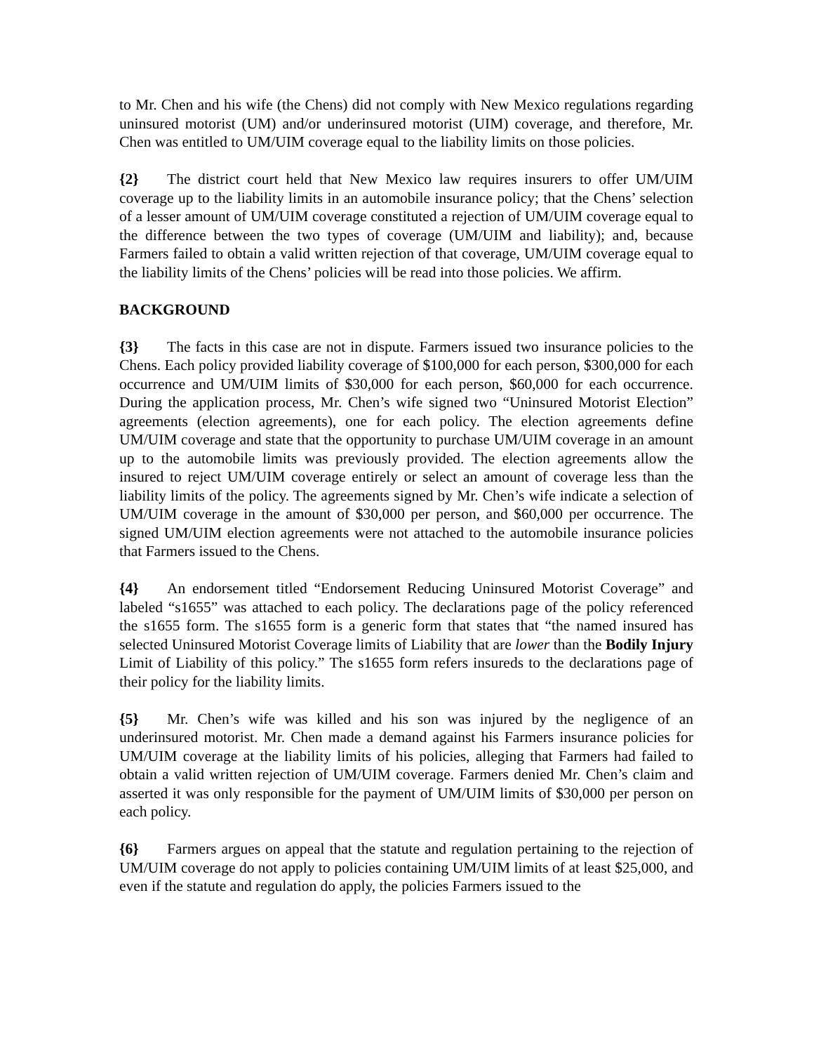to Mr. Chen and his wife (the Chens) did not comply with New Mexico regulations regarding uninsured motorist (UM) and/or underinsured motorist (UIM) coverage, and therefore, Mr. Chen was entitled to UM/UIM coverage equal to the liability limits on those policies.
{2} The district court held that New Mexico law requires insurers to offer UM/UIM coverage up to the liability limits in an automobile insurance policy; that the Chens’ selection of a lesser amount of UM/UIM coverage constituted a rejection of UM/UIM coverage equal to the difference between the two types of coverage (UM/UIM and liability); and, because Farmers failed to obtain a valid written rejection of that coverage, UM/UIM coverage equal to the liability limits of the Chens’ policies will be read into those policies. We affirm.
BACKGROUND
{3} The facts in this case are not in dispute. Farmers issued two insurance policies to the Chens. Each policy provided liability coverage of $100,000 for each person, $300,000 for each occurrence and UM/UIM limits of $30,000 for each person, $60,000 for each occurrence. During the application process, Mr. Chen’s wife signed two “Uninsured Motorist Election” agreements (election agreements), one for each policy. The election agreements define UM/UIM coverage and state that the opportunity to purchase UM/UIM coverage in an amount up to the automobile limits was previously provided. The election agreements allow the insured to reject UM/UIM coverage entirely or select an amount of coverage less than the liability limits of the policy. The agreements signed by Mr. Chen’s wife indicate a selection of UM/UIM coverage in the amount of $30,000 per person, and $60,000 per occurrence. The signed UM/UIM election agreements were not attached to the automobile insurance policies that Farmers issued to the Chens.
{4} An endorsement titled “Endorsement Reducing Uninsured Motorist Coverage” and labeled “s1655” was attached to each policy. The declarations page of the policy referenced the s1655 form. The s1655 form is a generic form that states that “the named insured has selected Uninsured Motorist Coverage limits of Liability that are lower than the Bodily Injury Limit of Liability of this policy.” The s1655 form refers insureds to the declarations page of their policy for the liability limits.
{5} Mr. Chen’s wife was killed and his son was injured by the negligence of an underinsured motorist. Mr. Chen made a demand against his Farmers insurance policies for UM/UIM coverage at the liability limits of his policies, alleging that Farmers had failed to obtain a valid written rejection of UM/UIM coverage. Farmers denied Mr. Chen’s claim and asserted it was only responsible for the payment of UM/UIM limits of $30,000 per person on each policy.
{6} Farmers argues on appeal that the statute and regulation pertaining to the rejection of UM/UIM coverage do not apply to policies containing UM/UIM limits of at least $25,000, and even if the statute and regulation do apply, the policies Farmers issued to the